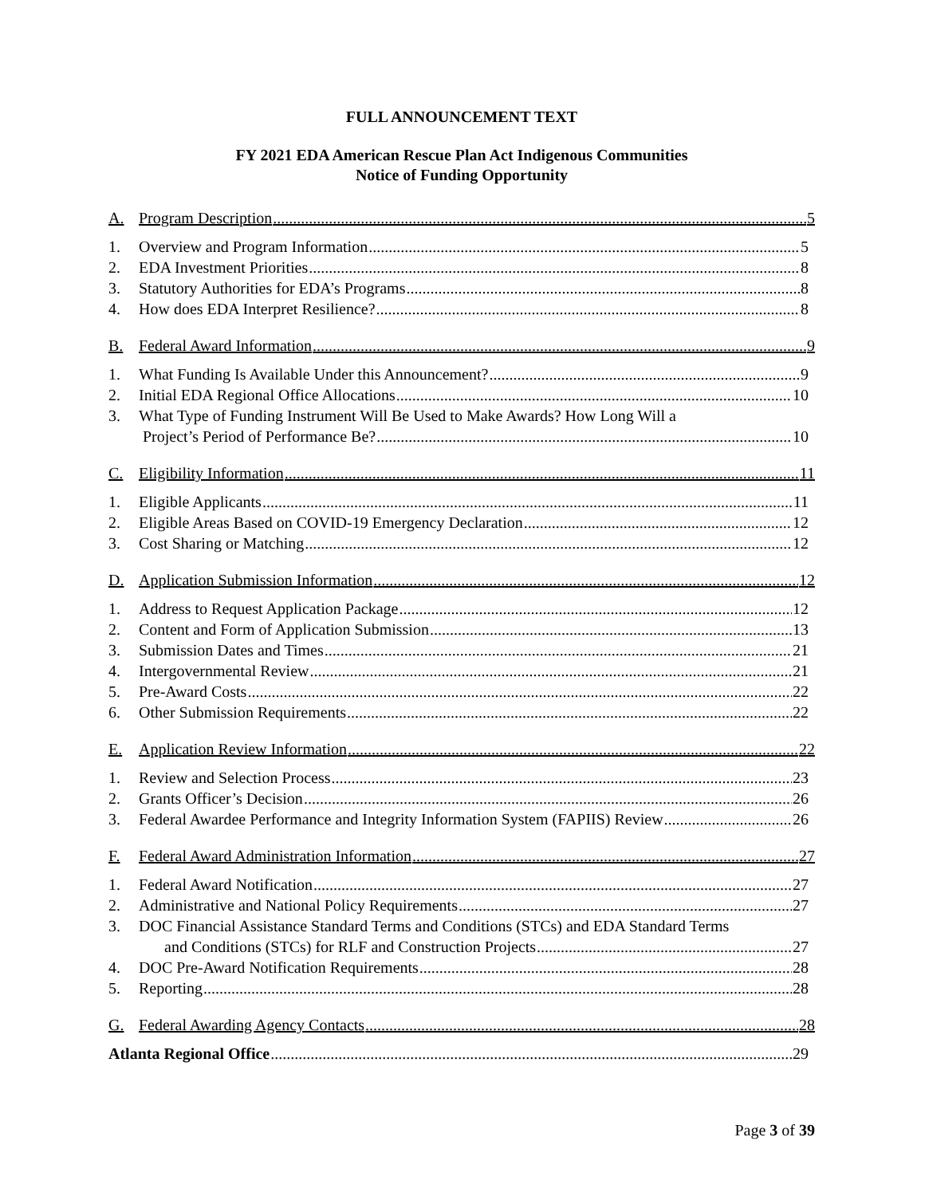FULL ANNOUNCEMENT TEXT
FY 2021 EDA American Rescue Plan Act Indigenous Communities
Notice of Funding Opportunity
A. Program Description 5
1. Overview and Program Information 5
2. EDA Investment Priorities 8
3. Statutory Authorities for EDA’s Programs 8
4. How does EDA Interpret Resilience? 8
B. Federal Award Information 9
1. What Funding Is Available Under this Announcement? 9
2. Initial EDA Regional Office Allocations 10
3. What Type of Funding Instrument Will Be Used to Make Awards? How Long Will a
Project’s Period of Performance Be? 10
C. Eligibility Information 11
1. Eligible Applicants 11
2. Eligible Areas Based on COVID-19 Emergency Declaration 12
3. Cost Sharing or Matching 12
D. Application Submission Information 12
1. Address to Request Application Package 12
2. Content and Form of Application Submission 13
3. Submission Dates and Times 21
4. Intergovernmental Review 21
5. Pre-Award Costs 22
6. Other Submission Requirements 22
E. Application Review Information 22
1. Review and Selection Process 23
2. Grants Officer’s Decision 26
3. Federal Awardee Performance and Integrity Information System (FAPIIS) Review 26
F. Federal Award Administration Information 27
1. Federal Award Notification 27
2. Administrative and National Policy Requirements 27
3. DOC Financial Assistance Standard Terms and Conditions (STCs) and EDA Standard Terms
and Conditions (STCs) for RLF and Construction Projects 27
4. DOC Pre-Award Notification Requirements 28
5. Reporting 28
G. Federal Awarding Agency Contacts 28
Atlanta Regional Office 29
Page 3 of 39